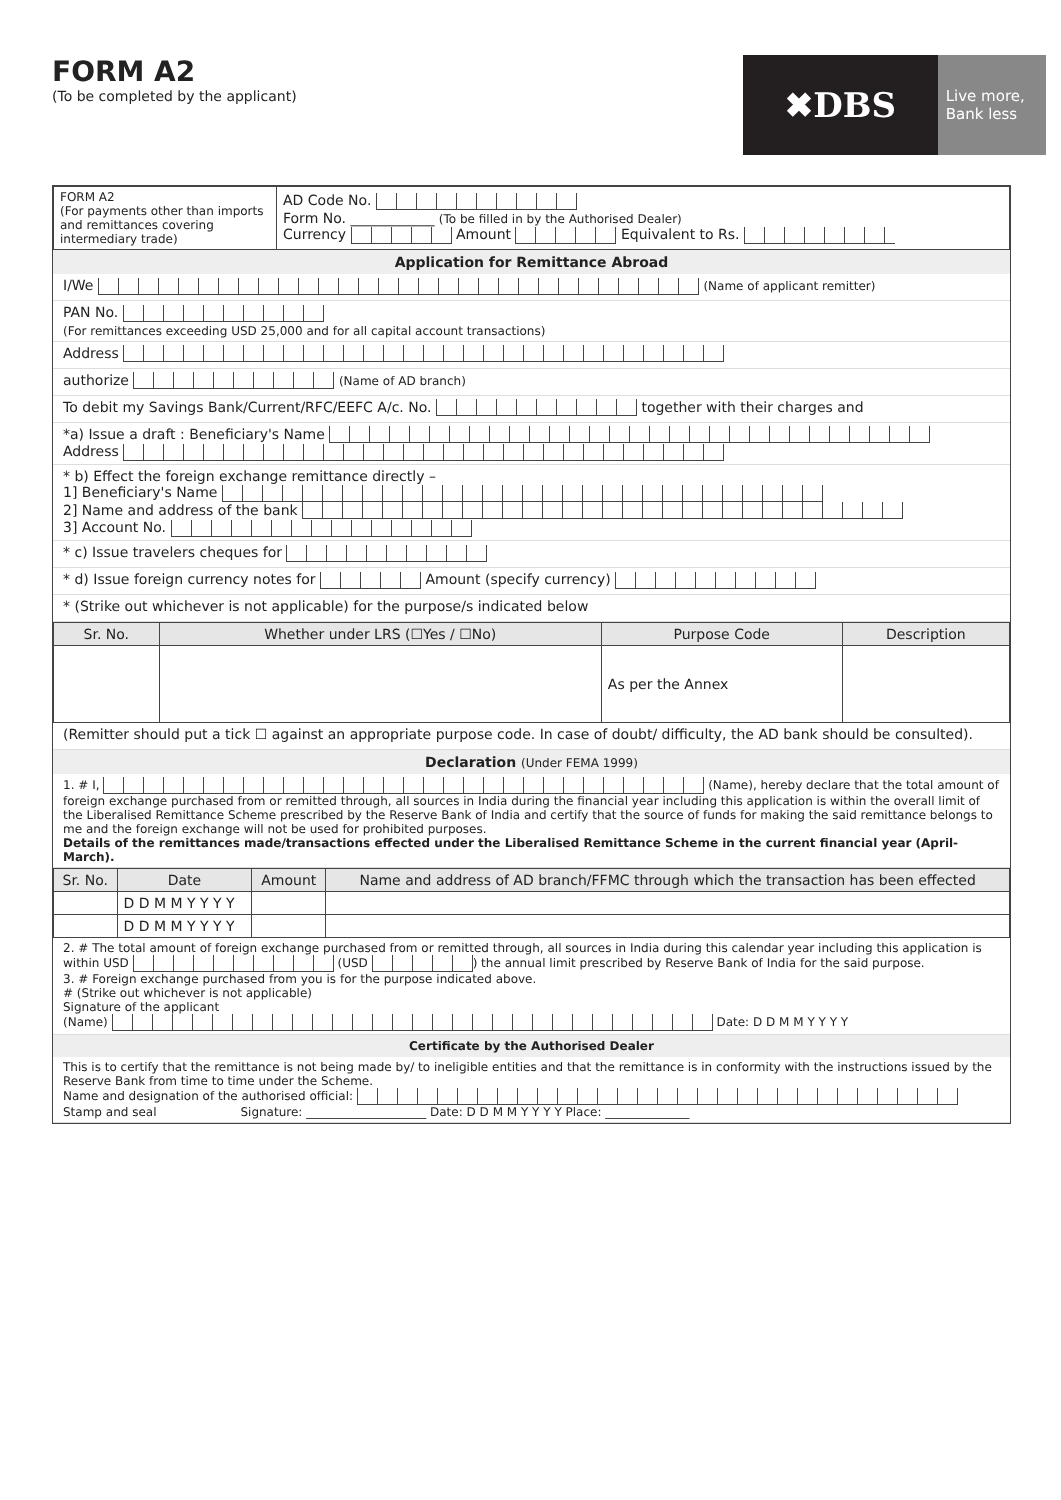FORM A2
(To be completed by the applicant)
✖DBS Live more,
Bank less
| FORM A2 (For payments other than imports and remittances covering intermediary trade) | AD Code No. Form No. ____________ (To be filled in by the Authorised Dealer) Currency Amount Equivalent to Rs. |
Application for Remittance Abroad
I/We (Name of applicant remitter)
PAN No.
(For remittances exceeding USD 25,000 and for all capital account transactions)
Address
authorize (Name of AD branch)
To debit my Savings Bank/Current/RFC/EEFC A/c. No. together with their charges and
*a) Issue a draft : Beneficiary's Name
Address
* b) Effect the foreign exchange remittance directly –
1] Beneficiary's Name
2] Name and address of the bank
3] Account No.
* c) Issue travelers cheques for
* d) Issue foreign currency notes for Amount (specify currency)
* (Strike out whichever is not applicable) for the purpose/s indicated below
| Sr. No. | Whether under LRS (☐Yes / ☐No) | Purpose Code | Description |
| --- | --- | --- | --- |
| | | As per the Annex | |
(Remitter should put a tick ☐ against an appropriate purpose code. In case of doubt/ difficulty, the AD bank should be consulted).
Declaration (Under FEMA 1999)
1. # I, (Name), hereby declare that the total amount of foreign exchange purchased from or remitted through, all sources in India during the financial year including this application is within the overall limit of the Liberalised Remittance Scheme prescribed by the Reserve Bank of India and certify that the source of funds for making the said remittance belongs to me and the foreign exchange will not be used for prohibited purposes.
Details of the remittances made/transactions effected under the Liberalised Remittance Scheme in the current financial year (April-March).
| Sr. No. | Date | Amount | Name and address of AD branch/FFMC through which the transaction has been effected |
| --- | --- | --- | --- |
| | D D M M Y Y Y Y | | |
| | D D M M Y Y Y Y | | |
2. # The total amount of foreign exchange purchased from or remitted through, all sources in India during this calendar year including this application is within USD (USD ) the annual limit prescribed by Reserve Bank of India for the said purpose.
3. # Foreign exchange purchased from you is for the purpose indicated above.
# (Strike out whichever is not applicable)
Signature of the applicant
(Name) Date: D D M M Y Y Y Y
Certificate by the Authorised Dealer
This is to certify that the remittance is not being made by/ to ineligible entities and that the remittance is in conformity with the instructions issued by the Reserve Bank from time to time under the Scheme.
Name and designation of the authorised official:
Stamp and seal Signature: ____________________ Date: D D M M Y Y Y Y Place: ______________